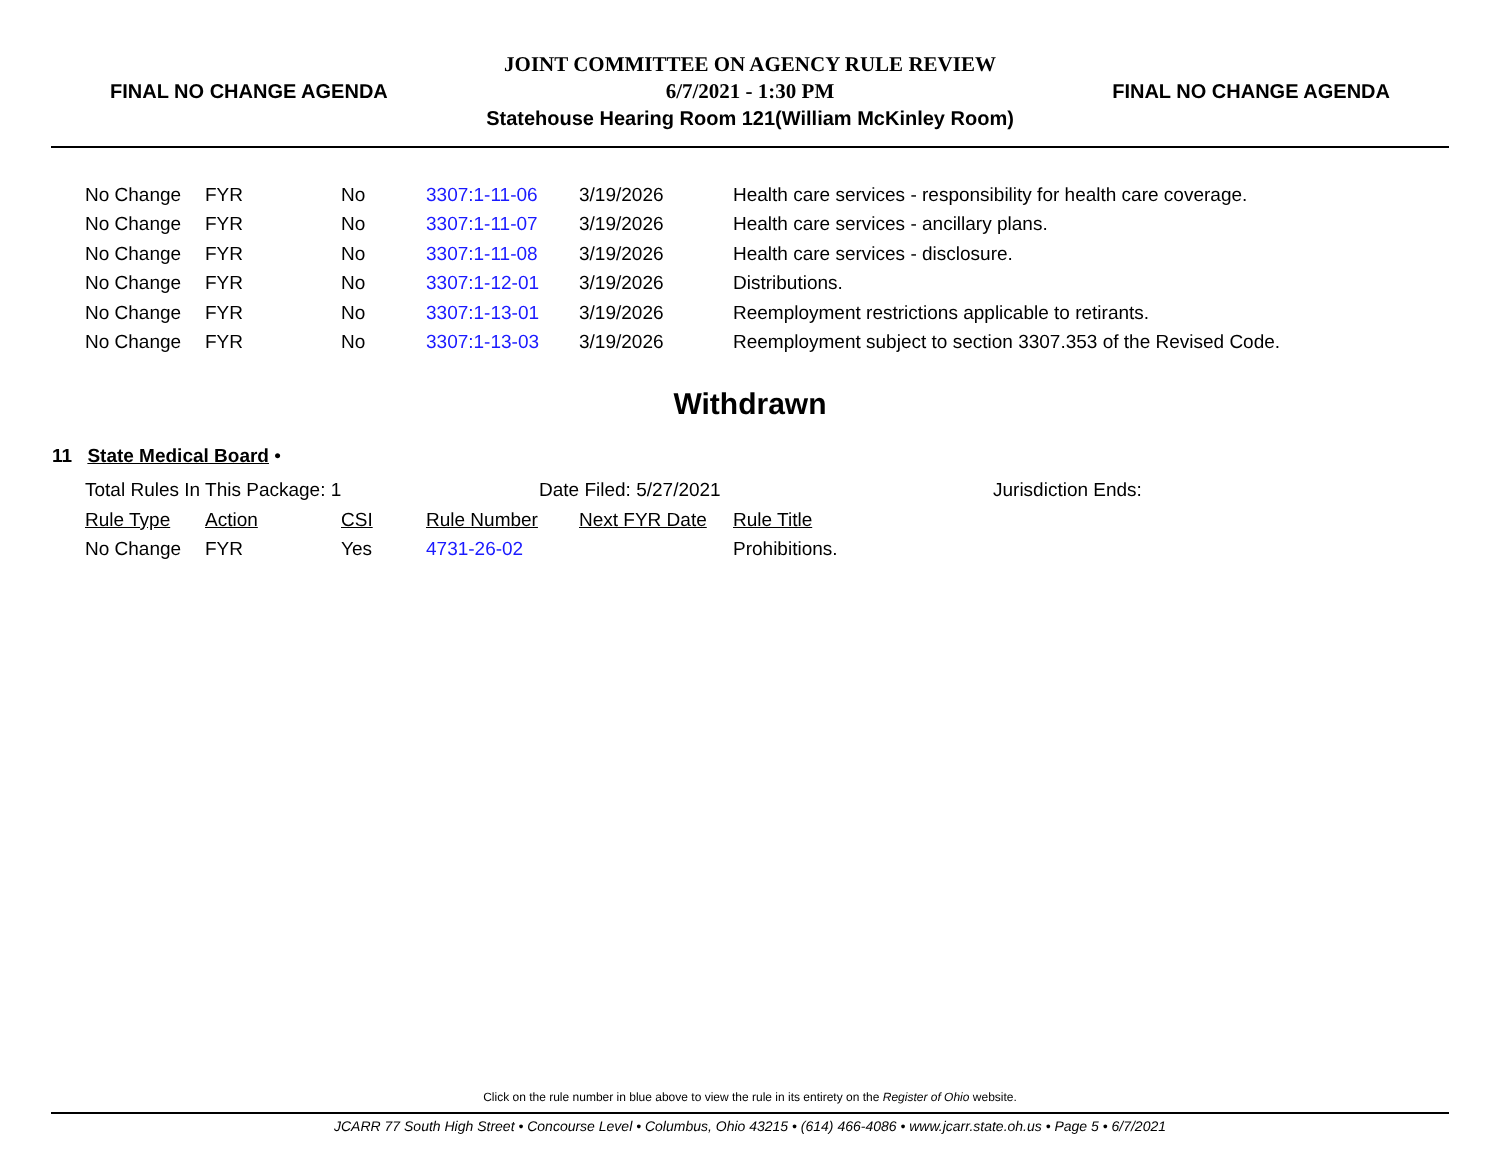FINAL NO CHANGE AGENDA
JOINT COMMITTEE ON AGENCY RULE REVIEW
6/7/2021 - 1:30 PM
Statehouse Hearing Room 121(William McKinley Room)
FINAL NO CHANGE AGENDA
| No Change | FYR | No | 3307:1-11-06 | 3/19/2026 | Health care services - responsibility for health care coverage. |
| No Change | FYR | No | 3307:1-11-07 | 3/19/2026 | Health care services - ancillary plans. |
| No Change | FYR | No | 3307:1-11-08 | 3/19/2026 | Health care services - disclosure. |
| No Change | FYR | No | 3307:1-12-01 | 3/19/2026 | Distributions. |
| No Change | FYR | No | 3307:1-13-01 | 3/19/2026 | Reemployment restrictions applicable to retirants. |
| No Change | FYR | No | 3307:1-13-03 | 3/19/2026 | Reemployment subject to section 3307.353 of the Revised Code. |
Withdrawn
11 State Medical Board •
Total Rules In This Package: 1 Date Filed: 5/27/2021 Jurisdiction Ends:
| Rule Type | Action | CSI | Rule Number | Next FYR Date | Rule Title |
| --- | --- | --- | --- | --- | --- |
| No Change | FYR | Yes | 4731-26-02 | | Prohibitions. |
Click on the rule number in blue above to view the rule in its entirety on the Register of Ohio website.
JCARR 77 South High Street • Concourse Level • Columbus, Ohio 43215 • (614) 466-4086 • www.jcarr.state.oh.us • Page 5 • 6/7/2021